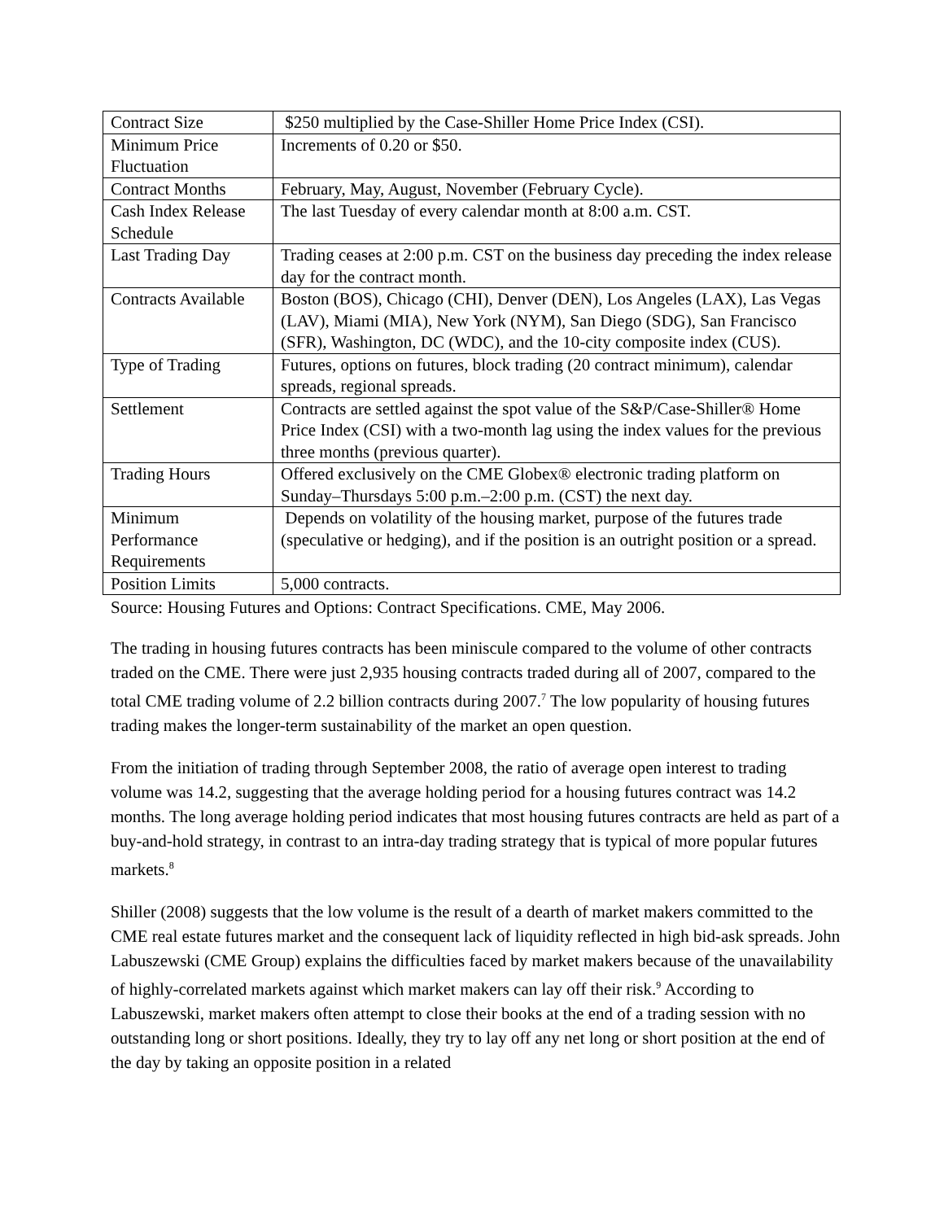| Contract Size | $250 multiplied by the Case-Shiller Home Price Index (CSI). |
| Minimum Price Fluctuation | Increments of 0.20 or $50. |
| Contract Months | February, May, August, November (February Cycle). |
| Cash Index Release Schedule | The last Tuesday of every calendar month at 8:00 a.m. CST. |
| Last Trading Day | Trading ceases at 2:00 p.m. CST on the business day preceding the index release day for the contract month. |
| Contracts Available | Boston (BOS), Chicago (CHI), Denver (DEN), Los Angeles (LAX), Las Vegas (LAV), Miami (MIA), New York (NYM), San Diego (SDG), San Francisco (SFR), Washington, DC (WDC), and the 10-city composite index (CUS). |
| Type of Trading | Futures, options on futures, block trading (20 contract minimum), calendar spreads, regional spreads. |
| Settlement | Contracts are settled against the spot value of the S&P/Case-Shiller® Home Price Index (CSI) with a two-month lag using the index values for the previous three months (previous quarter). |
| Trading Hours | Offered exclusively on the CME Globex® electronic trading platform on Sunday–Thursdays 5:00 p.m.–2:00 p.m. (CST) the next day. |
| Minimum Performance Requirements | Depends on volatility of the housing market, purpose of the futures trade (speculative or hedging), and if the position is an outright position or a spread. |
| Position Limits | 5,000 contracts. |
Source: Housing Futures and Options: Contract Specifications. CME, May 2006.
The trading in housing futures contracts has been miniscule compared to the volume of other contracts traded on the CME. There were just 2,935 housing contracts traded during all of 2007, compared to the total CME trading volume of 2.2 billion contracts during 2007.<sup>7</sup> The low popularity of housing futures trading makes the longer-term sustainability of the market an open question.
From the initiation of trading through September 2008, the ratio of average open interest to trading volume was 14.2, suggesting that the average holding period for a housing futures contract was 14.2 months. The long average holding period indicates that most housing futures contracts are held as part of a buy-and-hold strategy, in contrast to an intra-day trading strategy that is typical of more popular futures markets.<sup>8</sup>
Shiller (2008) suggests that the low volume is the result of a dearth of market makers committed to the CME real estate futures market and the consequent lack of liquidity reflected in high bid-ask spreads. John Labuszewski (CME Group) explains the difficulties faced by market makers because of the unavailability of highly-correlated markets against which market makers can lay off their risk.<sup>9</sup> According to Labuszewski, market makers often attempt to close their books at the end of a trading session with no outstanding long or short positions. Ideally, they try to lay off any net long or short position at the end of the day by taking an opposite position in a related